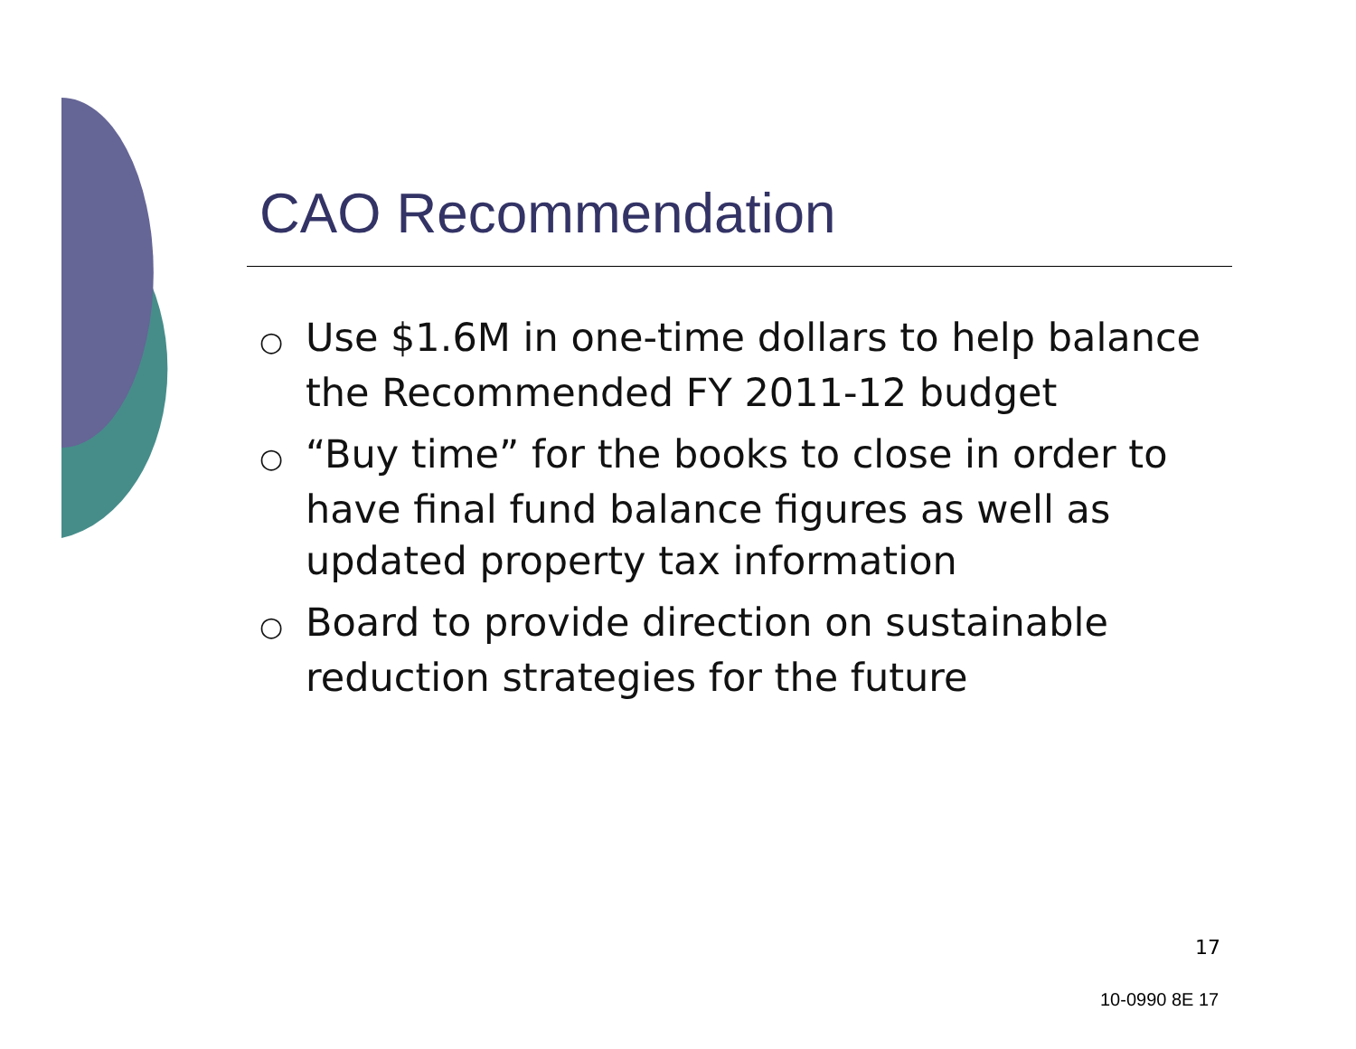CAO Recommendation
○ Use $1.6M in one-time dollars to help balance the Recommended FY 2011-12 budget
○ “Buy time” for the books to close in order to have final fund balance figures as well as updated property tax information
○ Board to provide direction on sustainable reduction strategies for the future
17
10-0990 8E 17